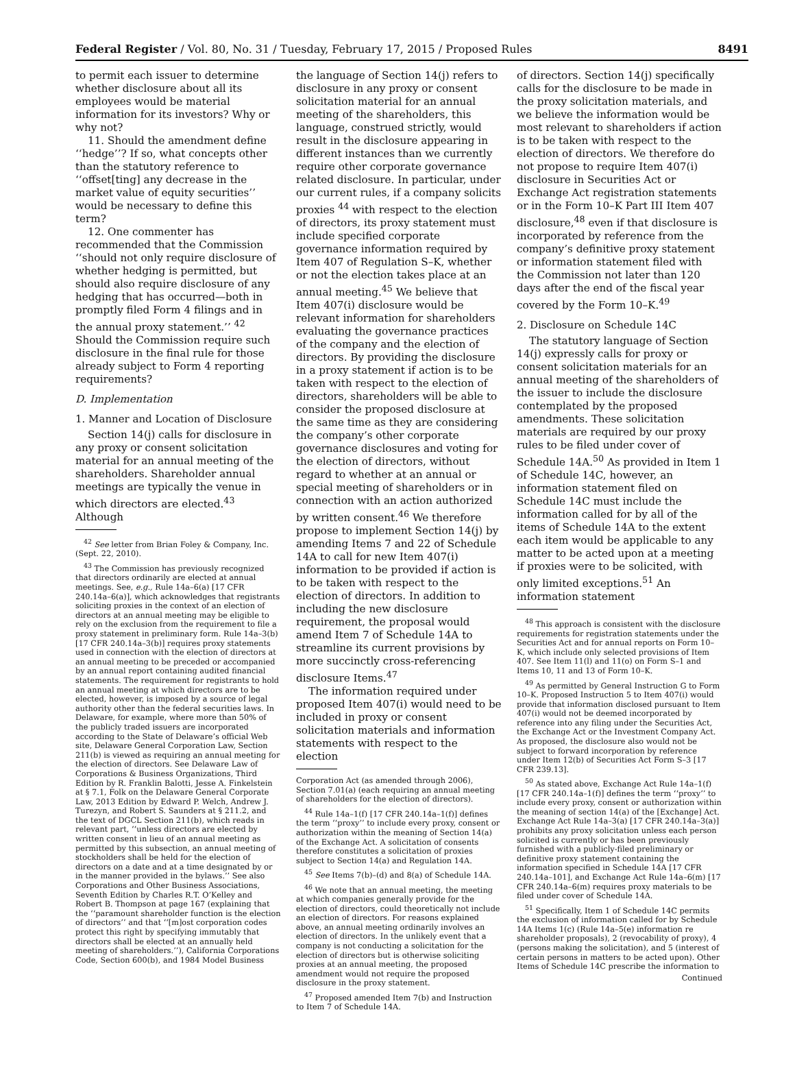Federal Register / Vol. 80, No. 31 / Tuesday, February 17, 2015 / Proposed Rules 8491
to permit each issuer to determine whether disclosure about all its employees would be material information for its investors? Why or why not?
11. Should the amendment define ‘‘hedge’’? If so, what concepts other than the statutory reference to ‘‘offset[ting] any decrease in the market value of equity securities’’ would be necessary to define this term?
12. One commenter has recommended that the Commission ‘‘should not only require disclosure of whether hedging is permitted, but should also require disclosure of any hedging that has occurred—both in promptly filed Form 4 filings and in the annual proxy statement.’’ <sup>42</sup> Should the Commission require such disclosure in the final rule for those already subject to Form 4 reporting requirements?
D. Implementation
1. Manner and Location of Disclosure
Section 14(j) calls for disclosure in any proxy or consent solicitation material for an annual meeting of the shareholders. Shareholder annual meetings are typically the venue in which directors are elected.<sup>43</sup> Although
<sup>42</sup> See letter from Brian Foley & Company, Inc. (Sept. 22, 2010).
<sup>43</sup> The Commission has previously recognized that directors ordinarily are elected at annual meetings. See, e.g., Rule 14a–6(a) [17 CFR 240.14a–6(a)], which acknowledges that registrants soliciting proxies in the context of an election of directors at an annual meeting may be eligible to rely on the exclusion from the requirement to file a proxy statement in preliminary form. Rule 14a–3(b) [17 CFR 240.14a–3(b)] requires proxy statements used in connection with the election of directors at an annual meeting to be preceded or accompanied by an annual report containing audited financial statements. The requirement for registrants to hold an annual meeting at which directors are to be elected, however, is imposed by a source of legal authority other than the federal securities laws. In Delaware, for example, where more than 50% of the publicly traded issuers are incorporated according to the State of Delaware’s official Web site, Delaware General Corporation Law, Section 211(b) is viewed as requiring an annual meeting for the election of directors. See Delaware Law of Corporations & Business Organizations, Third Edition by R. Franklin Balotti, Jesse A. Finkelstein at § 7.1, Folk on the Delaware General Corporate Law, 2013 Edition by Edward P. Welch, Andrew J. Turezyn, and Robert S. Saunders at § 211.2, and the text of DGCL Section 211(b), which reads in relevant part, ‘‘unless directors are elected by written consent in lieu of an annual meeting as permitted by this subsection, an annual meeting of stockholders shall be held for the election of directors on a date and at a time designated by or in the manner provided in the bylaws.’’ See also Corporations and Other Business Associations, Seventh Edition by Charles R.T. O’Kelley and Robert B. Thompson at page 167 (explaining that the ‘‘paramount shareholder function is the election of directors’’ and that ‘‘[m]ost corporation codes protect this right by specifying immutably that directors shall be elected at an annually held meeting of shareholders.’’), California Corporations Code, Section 600(b), and 1984 Model Business
the language of Section 14(j) refers to disclosure in any proxy or consent solicitation material for an annual meeting of the shareholders, this language, construed strictly, would result in the disclosure appearing in different instances than we currently require other corporate governance related disclosure. In particular, under our current rules, if a company solicits proxies <sup>44</sup> with respect to the election of directors, its proxy statement must include specified corporate governance information required by Item 407 of Regulation S–K, whether or not the election takes place at an annual meeting.<sup>45</sup> We believe that Item 407(i) disclosure would be relevant information for shareholders evaluating the governance practices of the company and the election of directors. By providing the disclosure in a proxy statement if action is to be taken with respect to the election of directors, shareholders will be able to consider the proposed disclosure at the same time as they are considering the company’s other corporate governance disclosures and voting for the election of directors, without regard to whether at an annual or special meeting of shareholders or in connection with an action authorized by written consent.<sup>46</sup> We therefore propose to implement Section 14(j) by amending Items 7 and 22 of Schedule 14A to call for new Item 407(i) information to be provided if action is to be taken with respect to the election of directors. In addition to including the new disclosure requirement, the proposal would amend Item 7 of Schedule 14A to streamline its current provisions by more succinctly cross-referencing disclosure Items.<sup>47</sup>
The information required under proposed Item 407(i) would need to be included in proxy or consent solicitation materials and information statements with respect to the election
Corporation Act (as amended through 2006), Section 7.01(a) (each requiring an annual meeting of shareholders for the election of directors).
<sup>44</sup> Rule 14a–1(f) [17 CFR 240.14a–1(f)] defines the term ‘‘proxy’’ to include every proxy, consent or authorization within the meaning of Section 14(a) of the Exchange Act. A solicitation of consents therefore constitutes a solicitation of proxies subject to Section 14(a) and Regulation 14A.
<sup>45</sup> See Items 7(b)–(d) and 8(a) of Schedule 14A.
<sup>46</sup> We note that an annual meeting, the meeting at which companies generally provide for the election of directors, could theoretically not include an election of directors. For reasons explained above, an annual meeting ordinarily involves an election of directors. In the unlikely event that a company is not conducting a solicitation for the election of directors but is otherwise soliciting proxies at an annual meeting, the proposed amendment would not require the proposed disclosure in the proxy statement.
<sup>47</sup> Proposed amended Item 7(b) and Instruction to Item 7 of Schedule 14A.
of directors. Section 14(j) specifically calls for the disclosure to be made in the proxy solicitation materials, and we believe the information would be most relevant to shareholders if action is to be taken with respect to the election of directors. We therefore do not propose to require Item 407(i) disclosure in Securities Act or Exchange Act registration statements or in the Form 10–K Part III Item 407 disclosure,<sup>48</sup> even if that disclosure is incorporated by reference from the company’s definitive proxy statement or information statement filed with the Commission not later than 120 days after the end of the fiscal year covered by the Form 10–K.<sup>49</sup>
2. Disclosure on Schedule 14C
The statutory language of Section 14(j) expressly calls for proxy or consent solicitation materials for an annual meeting of the shareholders of the issuer to include the disclosure contemplated by the proposed amendments. These solicitation materials are required by our proxy rules to be filed under cover of Schedule 14A.<sup>50</sup> As provided in Item 1 of Schedule 14C, however, an information statement filed on Schedule 14C must include the information called for by all of the items of Schedule 14A to the extent each item would be applicable to any matter to be acted upon at a meeting if proxies were to be solicited, with only limited exceptions.<sup>51</sup> An information statement
<sup>48</sup> This approach is consistent with the disclosure requirements for registration statements under the Securities Act and for annual reports on Form 10–K, which include only selected provisions of Item 407. See Item 11(l) and 11(o) on Form S–1 and Items 10, 11 and 13 of Form 10–K.
<sup>49</sup> As permitted by General Instruction G to Form 10–K. Proposed Instruction 5 to Item 407(i) would provide that information disclosed pursuant to Item 407(i) would not be deemed incorporated by reference into any filing under the Securities Act, the Exchange Act or the Investment Company Act. As proposed, the disclosure also would not be subject to forward incorporation by reference under Item 12(b) of Securities Act Form S–3 [17 CFR 239.13].
<sup>50</sup> As stated above, Exchange Act Rule 14a–1(f) [17 CFR 240.14a–1(f)] defines the term ‘‘proxy’’ to include every proxy, consent or authorization within the meaning of section 14(a) of the [Exchange] Act. Exchange Act Rule 14a–3(a) [17 CFR 240.14a–3(a)] prohibits any proxy solicitation unless each person solicited is currently or has been previously furnished with a publicly-filed preliminary or definitive proxy statement containing the information specified in Schedule 14A [17 CFR 240.14a–101], and Exchange Act Rule 14a–6(m) [17 CFR 240.14a–6(m) requires proxy materials to be filed under cover of Schedule 14A.
<sup>51</sup> Specifically, Item 1 of Schedule 14C permits the exclusion of information called for by Schedule 14A Items 1(c) (Rule 14a–5(e) information re shareholder proposals), 2 (revocability of proxy), 4 (persons making the solicitation), and 5 (interest of certain persons in matters to be acted upon). Other Items of Schedule 14C prescribe the information to
Continued